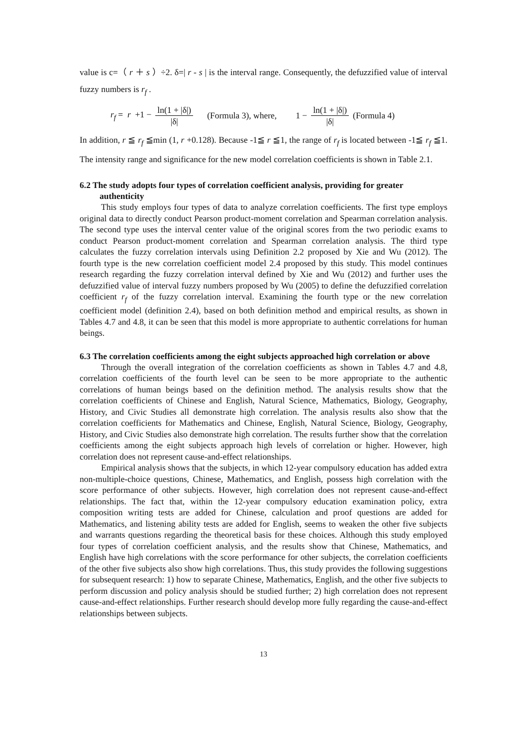value is c=（ r ＋ s ）÷2. δ=| r - s | is the interval range. Consequently, the defuzzified value of interval fuzzy numbers is r<sub>f</sub> .
r<sub>f</sub> = r +1 − ln(1 + |δ|) |δ| (Formula 3), where, 1 − ln(1 + |δ|) |δ| (Formula 4)
In addition, r ≦ r<sub>f</sub> ≦min (1, r +0.128). Because -1≦ r ≦1, the range of r<sub>f</sub> is located between -1≦ r<sub>f</sub> ≦1. The intensity range and significance for the new model correlation coefficients is shown in Table 2.1.
6.2 The study adopts four types of correlation coefficient analysis, providing for greater authenticity
This study employs four types of data to analyze correlation coefficients. The first type employs original data to directly conduct Pearson product-moment correlation and Spearman correlation analysis. The second type uses the interval center value of the original scores from the two periodic exams to conduct Pearson product-moment correlation and Spearman correlation analysis. The third type calculates the fuzzy correlation intervals using Definition 2.2 proposed by Xie and Wu (2012). The fourth type is the new correlation coefficient model 2.4 proposed by this study. This model continues research regarding the fuzzy correlation interval defined by Xie and Wu (2012) and further uses the defuzzified value of interval fuzzy numbers proposed by Wu (2005) to define the defuzzified correlation coefficient r<sub>f</sub> of the fuzzy correlation interval. Examining the fourth type or the new correlation coefficient model (definition 2.4), based on both definition method and empirical results, as shown in Tables 4.7 and 4.8, it can be seen that this model is more appropriate to authentic correlations for human beings.
6.3 The correlation coefficients among the eight subjects approached high correlation or above
Through the overall integration of the correlation coefficients as shown in Tables 4.7 and 4.8, correlation coefficients of the fourth level can be seen to be more appropriate to the authentic correlations of human beings based on the definition method. The analysis results show that the correlation coefficients of Chinese and English, Natural Science, Mathematics, Biology, Geography, History, and Civic Studies all demonstrate high correlation. The analysis results also show that the correlation coefficients for Mathematics and Chinese, English, Natural Science, Biology, Geography, History, and Civic Studies also demonstrate high correlation. The results further show that the correlation coefficients among the eight subjects approach high levels of correlation or higher. However, high correlation does not represent cause-and-effect relationships.
Empirical analysis shows that the subjects, in which 12-year compulsory education has added extra non-multiple-choice questions, Chinese, Mathematics, and English, possess high correlation with the score performance of other subjects. However, high correlation does not represent cause-and-effect relationships. The fact that, within the 12-year compulsory education examination policy, extra composition writing tests are added for Chinese, calculation and proof questions are added for Mathematics, and listening ability tests are added for English, seems to weaken the other five subjects and warrants questions regarding the theoretical basis for these choices. Although this study employed four types of correlation coefficient analysis, and the results show that Chinese, Mathematics, and English have high correlations with the score performance for other subjects, the correlation coefficients of the other five subjects also show high correlations. Thus, this study provides the following suggestions for subsequent research: 1) how to separate Chinese, Mathematics, English, and the other five subjects to perform discussion and policy analysis should be studied further; 2) high correlation does not represent cause-and-effect relationships. Further research should develop more fully regarding the cause-and-effect relationships between subjects.
13